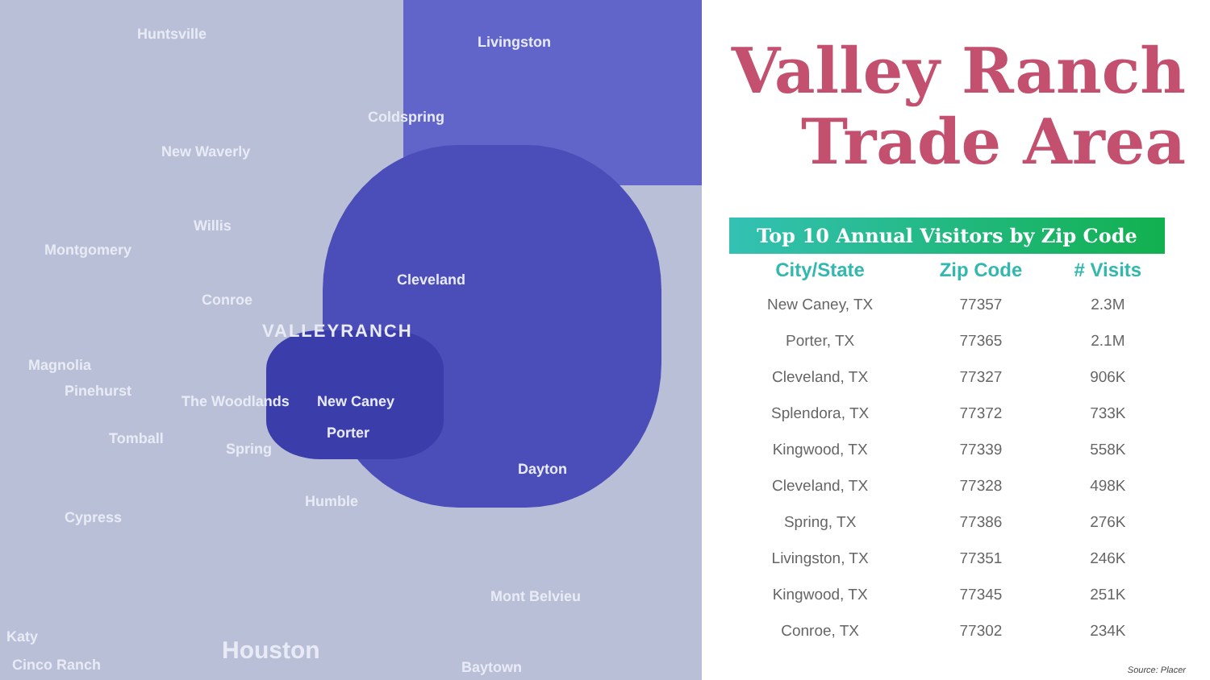Huntsville Livingston
Coldspring
New Waverly
Willis
Montgomery
Cleveland
Conroe
VALLEYRANCH
Magnolia
Pinehurst
The Woodlands New Caney
Tomball Porter
Spring
Dayton
Humble
Cypress
Mont Belvieu
Katy Houston Cinco Ranch Baytown
Valley Ranch
Trade Area
Top 10 Annual Visitors by Zip Code
| City/State | Zip Code | # Visits |
| --- | --- | --- |
| New Caney, TX | 77357 | 2.3M |
| Porter, TX | 77365 | 2.1M |
| Cleveland, TX | 77327 | 906K |
| Splendora, TX | 77372 | 733K |
| Kingwood, TX | 77339 | 558K |
| Cleveland, TX | 77328 | 498K |
| Spring, TX | 77386 | 276K |
| Livingston, TX | 77351 | 246K |
| Kingwood, TX | 77345 | 251K |
| Conroe, TX | 77302 | 234K |
Source: Placer